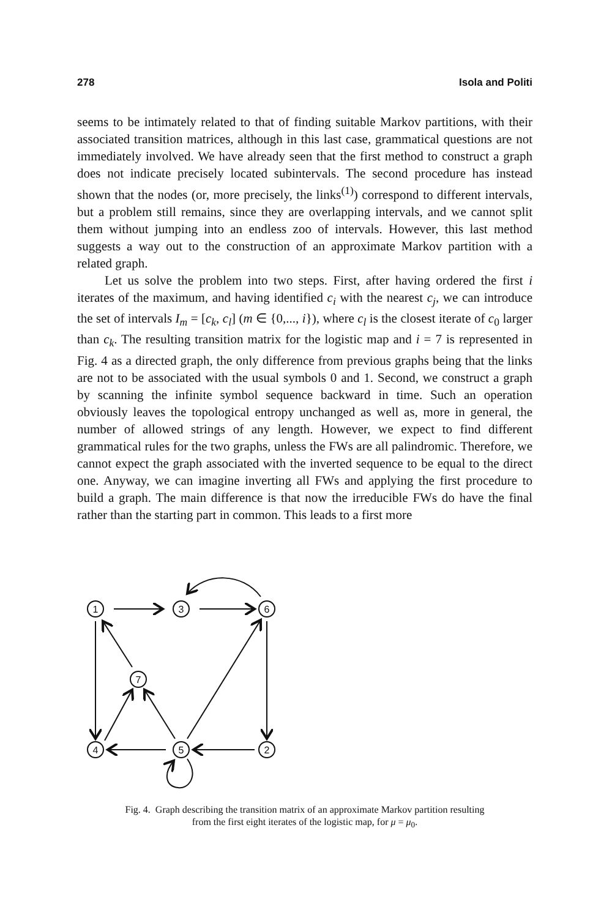278 Isola and Politi
seems to be intimately related to that of finding suitable Markov partitions, with their associated transition matrices, although in this last case, grammatical questions are not immediately involved. We have already seen that the first method to construct a graph does not indicate precisely located subintervals. The second procedure has instead shown that the nodes (or, more precisely, the links<sup>(1)</sup>) correspond to different intervals, but a problem still remains, since they are overlapping intervals, and we cannot split them without jumping into an endless zoo of intervals. However, this last method suggests a way out to the construction of an approximate Markov partition with a related graph.
Let us solve the problem into two steps. First, after having ordered the first i iterates of the maximum, and having identified c<sub>i</sub> with the nearest c<sub>j</sub>, we can introduce the set of intervals I<sub>m</sub> = [c<sub>k</sub>, c<sub>l</sub>] (m ∈ {0,..., i}), where c<sub>l</sub> is the closest iterate of c<sub>0</sub> larger than c<sub>k</sub>. The resulting transition matrix for the logistic map and i = 7 is represented in Fig. 4 as a directed graph, the only difference from previous graphs being that the links are not to be associated with the usual symbols 0 and 1. Second, we construct a graph by scanning the infinite symbol sequence backward in time. Such an operation obviously leaves the topological entropy unchanged as well as, more in general, the number of allowed strings of any length. However, we expect to find different grammatical rules for the two graphs, unless the FWs are all palindromic. Therefore, we cannot expect the graph associated with the inverted sequence to be equal to the direct one. Anyway, we can imagine inverting all FWs and applying the first procedure to build a graph. The main difference is that now the irreducible FWs do have the final rather than the starting part in common. This leads to a first more
1
3
6
7
4
5
2
Fig. 4. Graph describing the transition matrix of an approximate Markov partition resulting
from the first eight iterates of the logistic map, for μ = μ<sub>0</sub>.